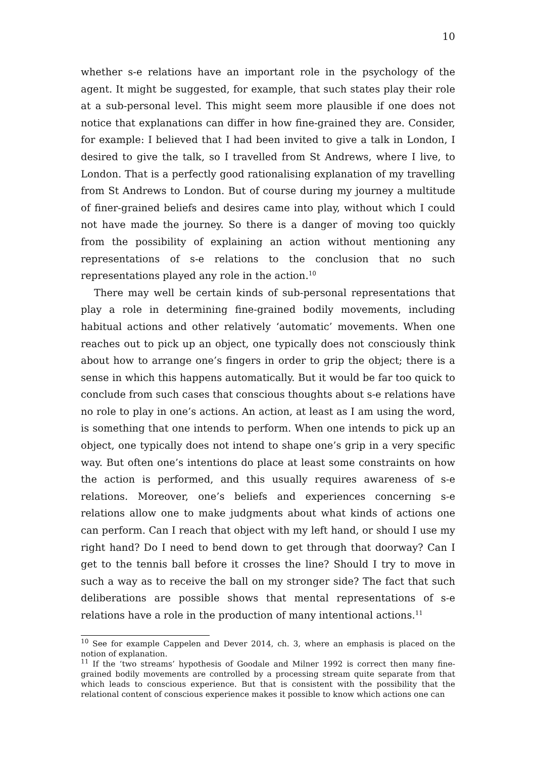10
whether s-e relations have an important role in the psychology of the agent. It might be suggested, for example, that such states play their role at a sub-personal level. This might seem more plausible if one does not notice that explanations can differ in how fine-grained they are. Consider, for example: I believed that I had been invited to give a talk in London, I desired to give the talk, so I travelled from St Andrews, where I live, to London. That is a perfectly good rationalising explanation of my travelling from St Andrews to London. But of course during my journey a multitude of finer-grained beliefs and desires came into play, without which I could not have made the journey. So there is a danger of moving too quickly from the possibility of explaining an action without mentioning any representations of s-e relations to the conclusion that no such representations played any role in the action.<sup>10</sup>
There may well be certain kinds of sub-personal representations that play a role in determining fine-grained bodily movements, including habitual actions and other relatively ‘automatic’ movements. When one reaches out to pick up an object, one typically does not consciously think about how to arrange one’s fingers in order to grip the object; there is a sense in which this happens automatically. But it would be far too quick to conclude from such cases that conscious thoughts about s-e relations have no role to play in one’s actions. An action, at least as I am using the word, is something that one intends to perform. When one intends to pick up an object, one typically does not intend to shape one’s grip in a very specific way. But often one’s intentions do place at least some constraints on how the action is performed, and this usually requires awareness of s-e relations. Moreover, one’s beliefs and experiences concerning s-e relations allow one to make judgments about what kinds of actions one can perform. Can I reach that object with my left hand, or should I use my right hand? Do I need to bend down to get through that doorway? Can I get to the tennis ball before it crosses the line? Should I try to move in such a way as to receive the ball on my stronger side? The fact that such deliberations are possible shows that mental representations of s-e relations have a role in the production of many intentional actions.<sup>11</sup>
<sup>10</sup> See for example Cappelen and Dever 2014, ch. 3, where an emphasis is placed on the notion of explanation.
<sup>11</sup> If the ‘two streams’ hypothesis of Goodale and Milner 1992 is correct then many fine-grained bodily movements are controlled by a processing stream quite separate from that which leads to conscious experience. But that is consistent with the possibility that the relational content of conscious experience makes it possible to know which actions one can